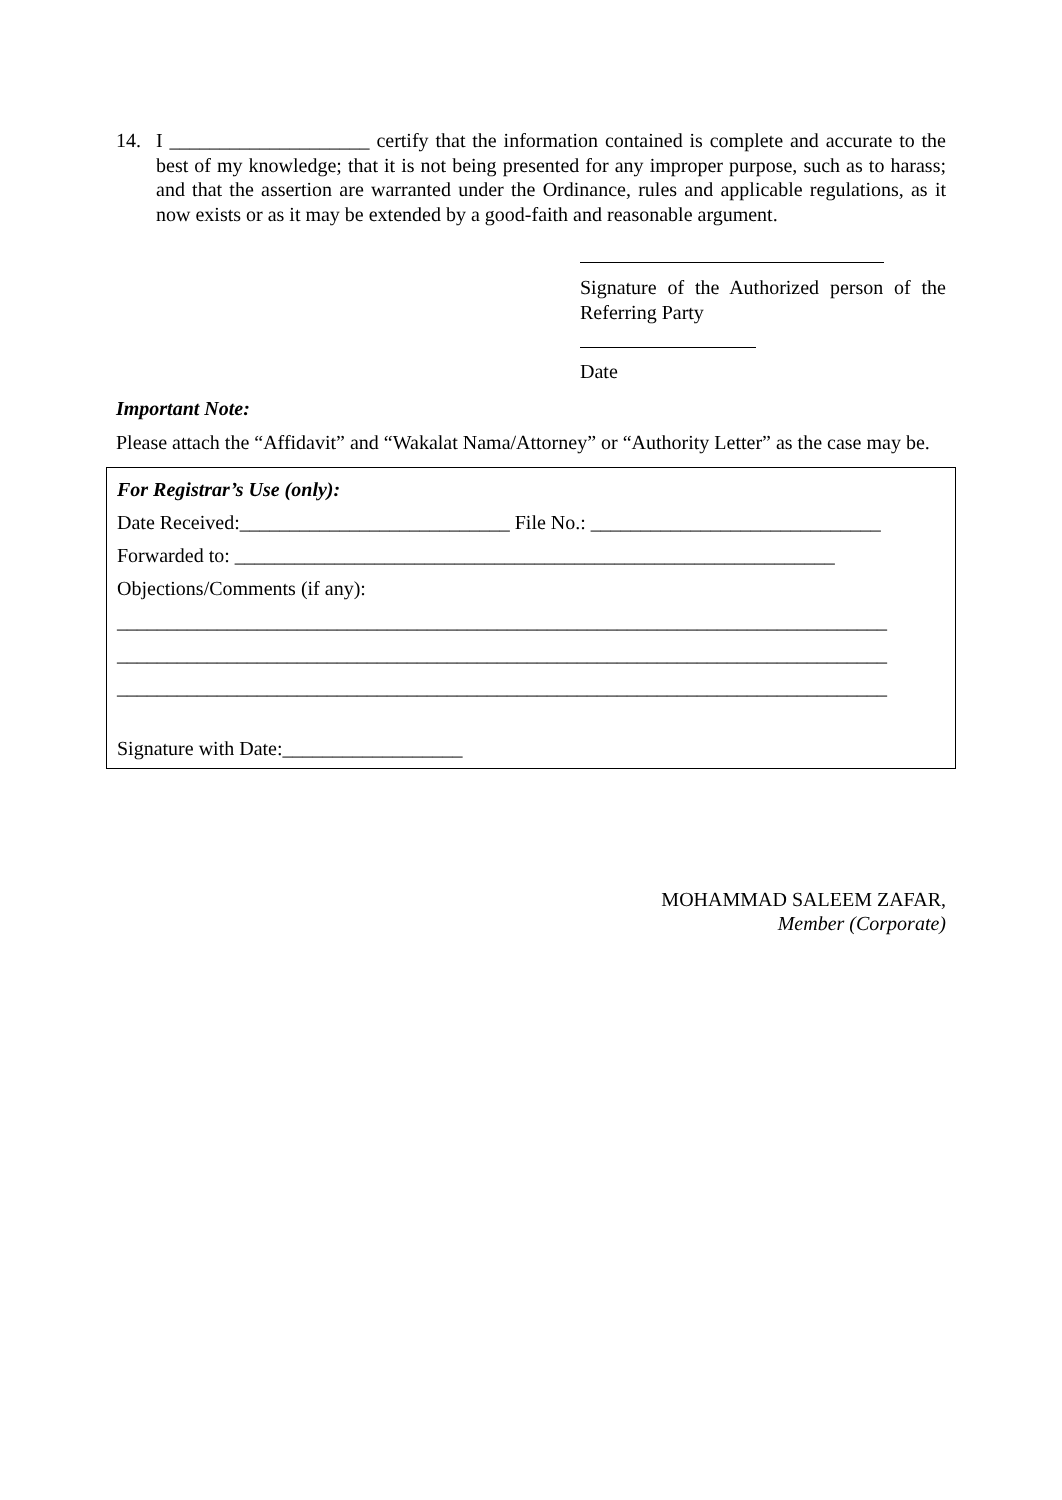14. I ____________________ certify that the information contained is complete and accurate to the best of my knowledge; that it is not being presented for any improper purpose, such as to harass; and that the assertion are warranted under the Ordinance, rules and applicable regulations, as it now exists or as it may be extended by a good-faith and reasonable argument.
Signature of the Authorized person of the Referring Party
Date
Important Note:
Please attach the “Affidavit” and “Wakalat Nama/Attorney” or “Authority Letter” as the case may be.
For Registrar’s Use (only):
Date Received:___________________________ File No.: _____________________________
Forwarded to: ____________________________________________________________
Objections/Comments (if any):
_____________________________________________________________________________
_____________________________________________________________________________
_____________________________________________________________________________
Signature with Date:__________________
MOHAMMAD SALEEM ZAFAR,
Member (Corporate)